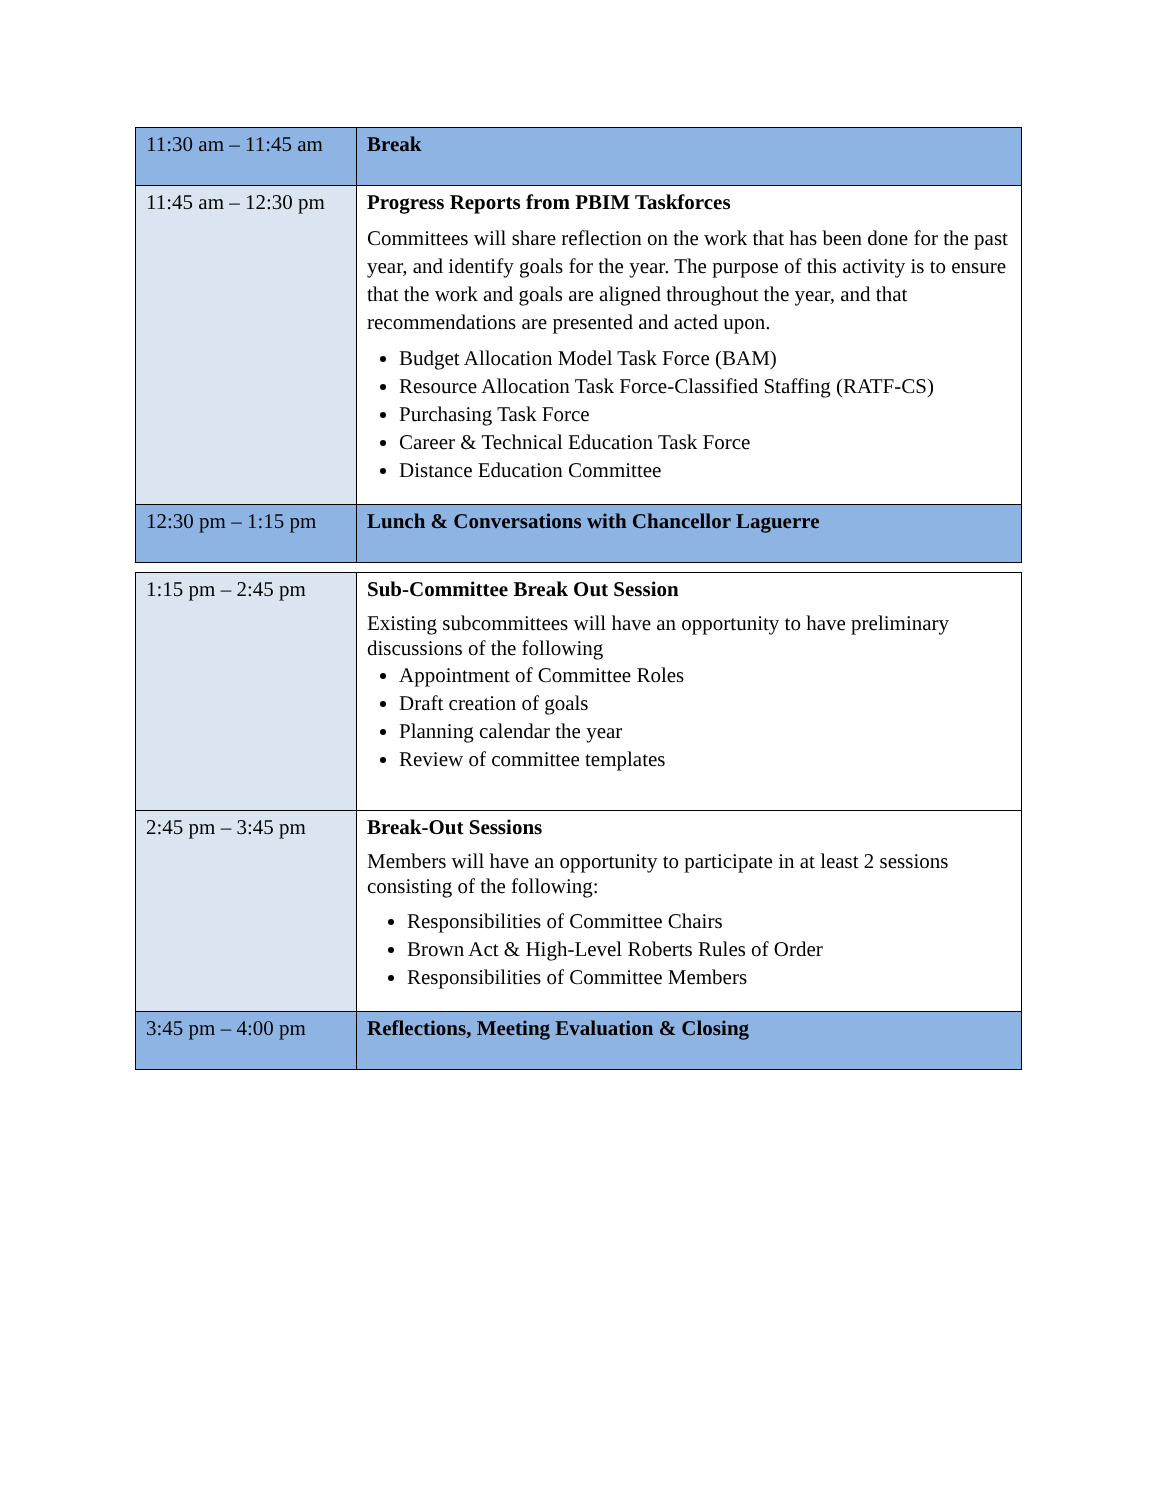| 11:30 am – 11:45 am | Break |
| 11:45 am – 12:30 pm | Progress Reports from PBIM Taskforces Committees will share reflection on the work that has been done for the past year, and identify goals for the year. The purpose of this activity is to ensure that the work and goals are aligned throughout the year, and that recommendations are presented and acted upon. Budget Allocation Model Task Force (BAM) Resource Allocation Task Force-Classified Staffing (RATF-CS) Purchasing Task Force Career & Technical Education Task Force Distance Education Committee |
| 12:30 pm – 1:15 pm | Lunch & Conversations with Chancellor Laguerre |
| 1:15 pm – 2:45 pm | Sub-Committee Break Out Session Existing subcommittees will have an opportunity to have preliminary discussions of the following Appointment of Committee Roles Draft creation of goals Planning calendar the year Review of committee templates |
| 2:45 pm – 3:45 pm | Break-Out Sessions Members will have an opportunity to participate in at least 2 sessions consisting of the following: Responsibilities of Committee Chairs Brown Act & High-Level Roberts Rules of Order Responsibilities of Committee Members |
| 3:45 pm – 4:00 pm | Reflections, Meeting Evaluation & Closing |